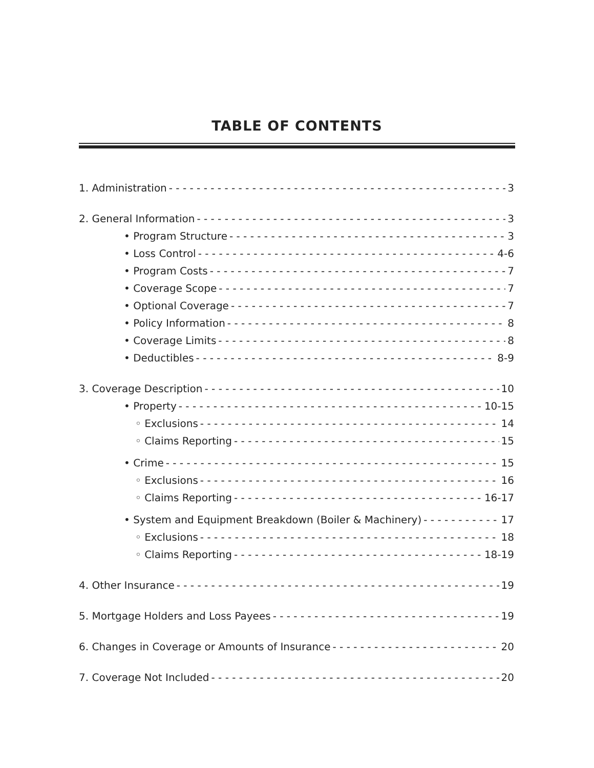TABLE OF CONTENTS
1. Administration 3
2. General Information 3
• Program Structure 3
• Loss Control 4-6
• Program Costs 7
• Coverage Scope 7
• Optional Coverage 7
• Policy Information 8
• Coverage Limits 8
• Deductibles 8-9
3. Coverage Description 10
• Property 10-15
◦ Exclusions 14
◦ Claims Reporting 15
• Crime 15
◦ Exclusions 16
◦ Claims Reporting 16-17
• System and Equipment Breakdown (Boiler & Machinery) 17
◦ Exclusions 18
◦ Claims Reporting 18-19
4. Other Insurance 19
5. Mortgage Holders and Loss Payees 19
6. Changes in Coverage or Amounts of Insurance 20
7. Coverage Not Included 20